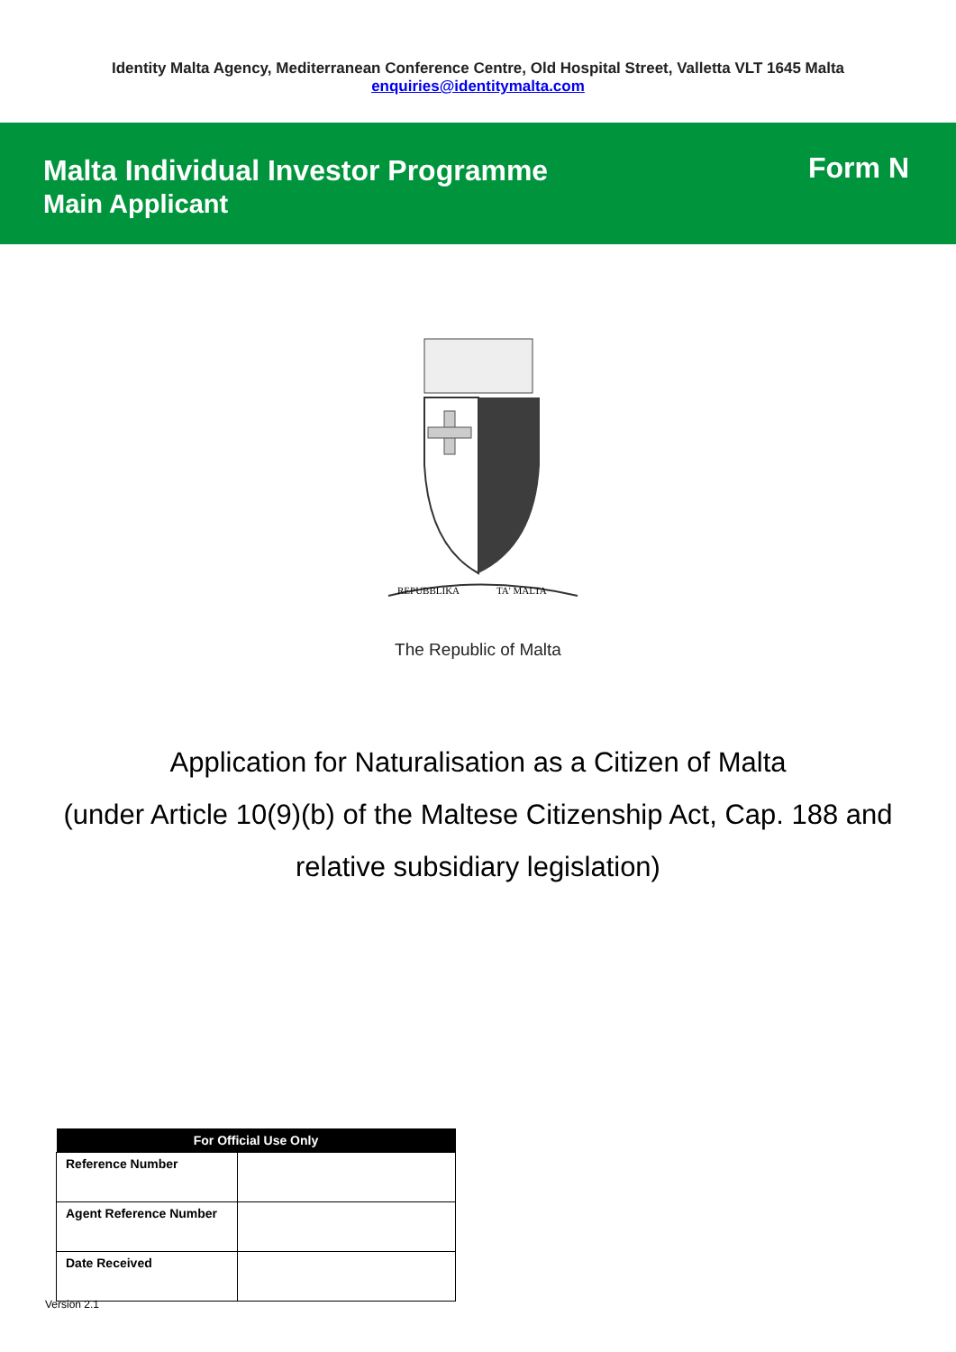Identity Malta Agency, Mediterranean Conference Centre, Old Hospital Street, Valletta VLT 1645 Malta
enquiries@identitymalta.com
Malta Individual Investor Programme
Main Applicant
Form N
REPUBBLIKA
TA' MALTA
The Republic of Malta
Application for Naturalisation as a Citizen of Malta
(under Article 10(9)(b) of the Maltese Citizenship Act, Cap. 188 and relative subsidiary legislation)
| For Official Use Only | |
| --- | --- |
| Reference Number | |
| Agent Reference Number | |
| Date Received | |
Version 2.1